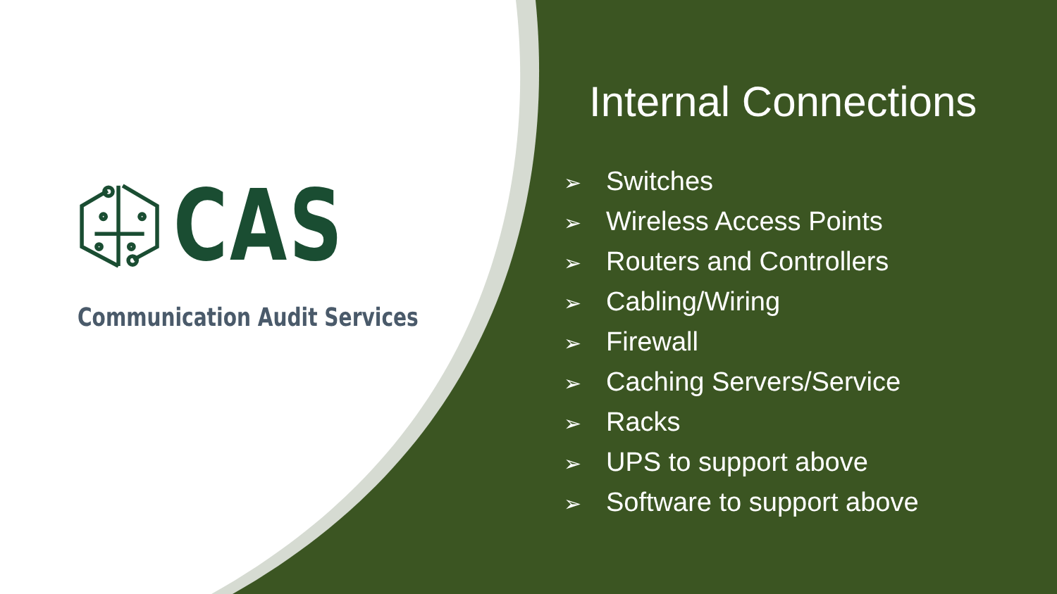CAS
Communication Audit Services
Internal Connections
➢ Switches
➢ Wireless Access Points
➢ Routers and Controllers
➢ Cabling/Wiring
➢ Firewall
➢ Caching Servers/Service
➢ Racks
➢ UPS to support above
➢ Software to support above